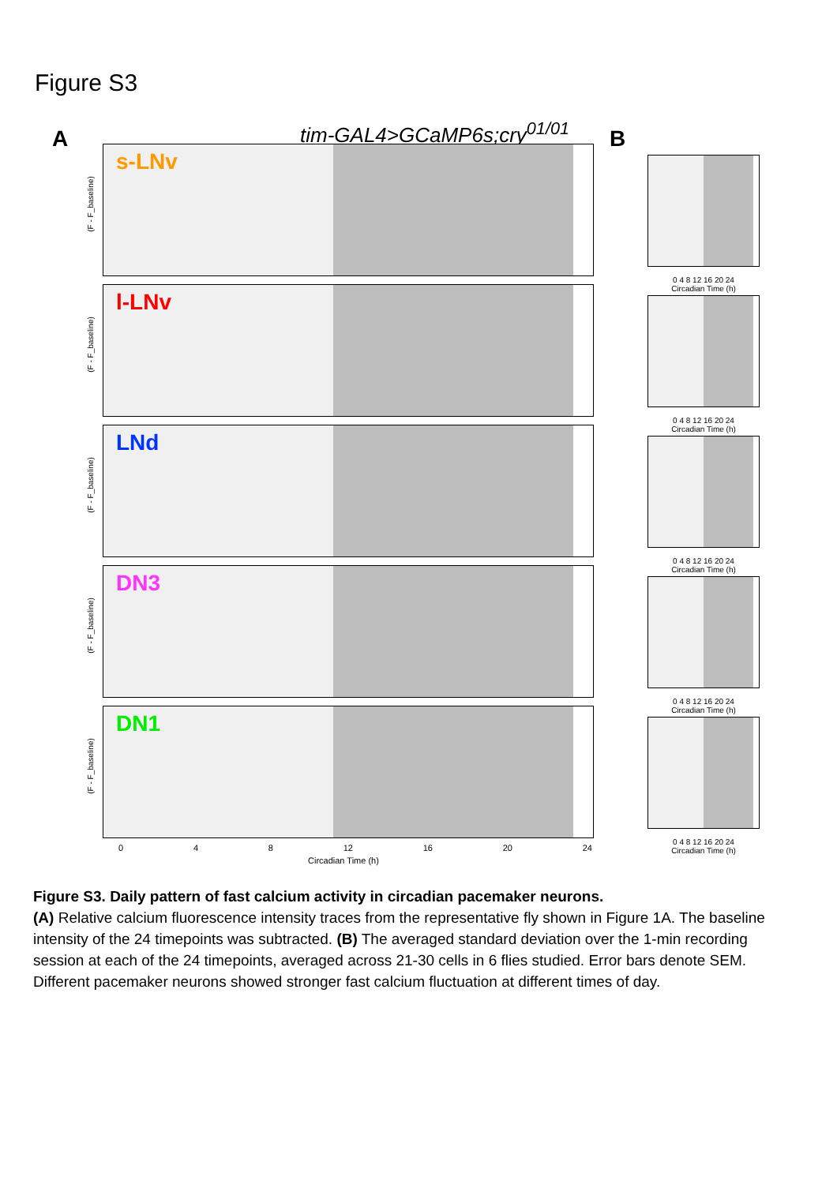Figure S3
A tim-GAL4>GCaMP6s;cry<sup>01/01</sup>
s-LNv
(F - F_baseline)
l-LNv
(F - F_baseline)
LNd
(F - F_baseline)
DN3
(F - F_baseline)
DN1
(F - F_baseline)
0 4 8 12 16 20 24
Circadian Time (h)
B
0 4 8 12 16 20 24
Circadian Time (h)
0 4 8 12 16 20 24
Circadian Time (h)
0 4 8 12 16 20 24
Circadian Time (h)
0 4 8 12 16 20 24
Circadian Time (h)
0 4 8 12 16 20 24
Circadian Time (h)
Figure S3. Daily pattern of fast calcium activity in circadian pacemaker neurons.
(A) Relative calcium fluorescence intensity traces from the representative fly shown in Figure 1A. The baseline intensity of the 24 timepoints was subtracted. (B) The averaged standard deviation over the 1-min recording session at each of the 24 timepoints, averaged across 21-30 cells in 6 flies studied. Error bars denote SEM. Different pacemaker neurons showed stronger fast calcium fluctuation at different times of day.